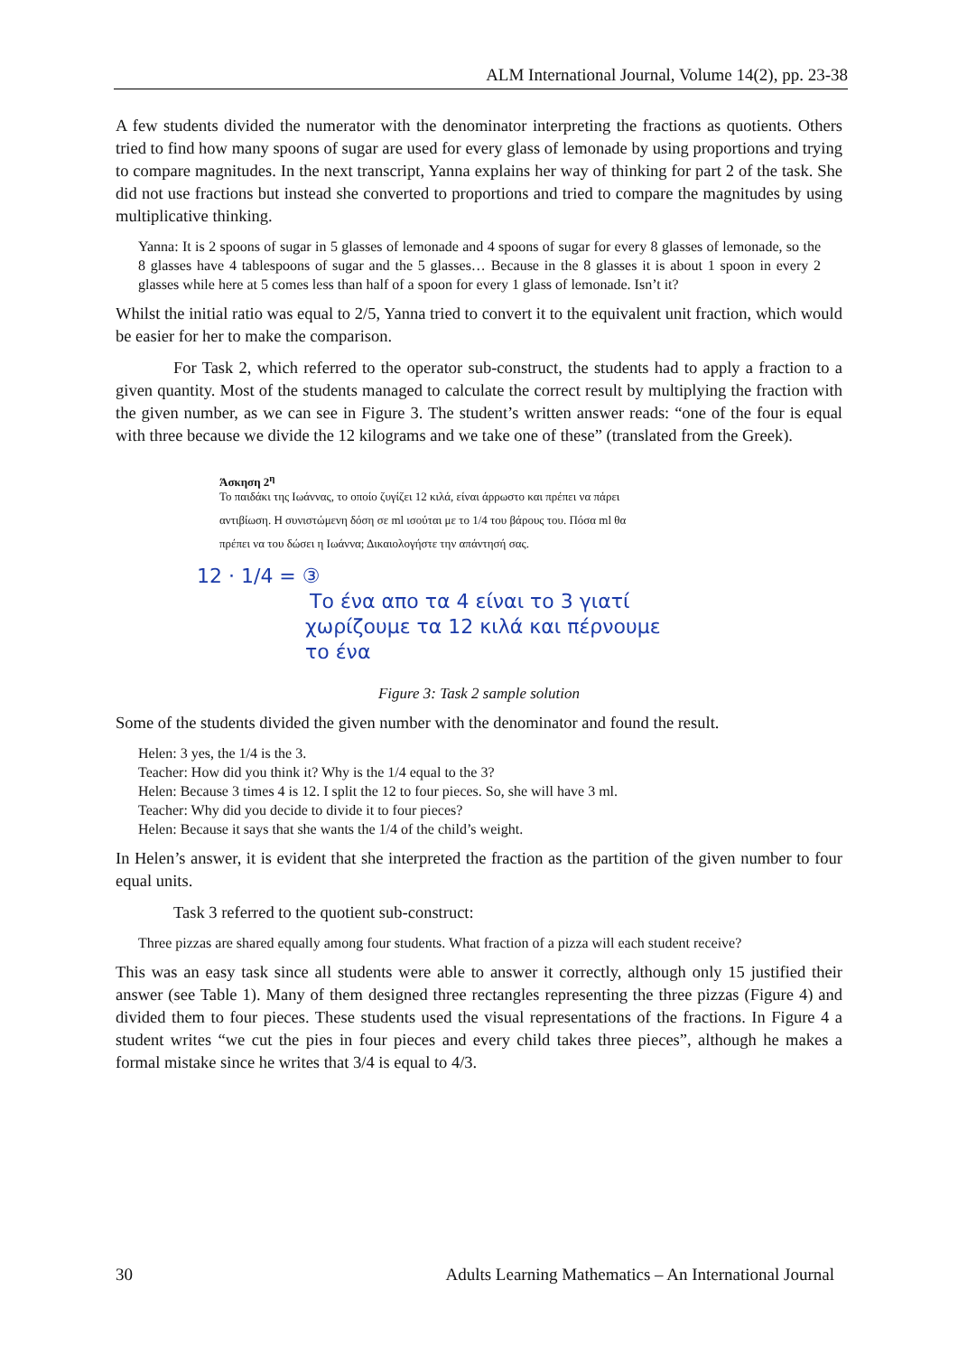ALM International Journal, Volume 14(2), pp. 23-38
A few students divided the numerator with the denominator interpreting the fractions as quotients. Others tried to find how many spoons of sugar are used for every glass of lemonade by using proportions and trying to compare magnitudes. In the next transcript, Yanna explains her way of thinking for part 2 of the task. She did not use fractions but instead she converted to proportions and tried to compare the magnitudes by using multiplicative thinking.
Yanna: It is 2 spoons of sugar in 5 glasses of lemonade and 4 spoons of sugar for every 8 glasses of lemonade, so the 8 glasses have 4 tablespoons of sugar and the 5 glasses… Because in the 8 glasses it is about 1 spoon in every 2 glasses while here at 5 comes less than half of a spoon for every 1 glass of lemonade. Isn’t it?
Whilst the initial ratio was equal to 2/5, Yanna tried to convert it to the equivalent unit fraction, which would be easier for her to make the comparison.
For Task 2, which referred to the operator sub-construct, the students had to apply a fraction to a given quantity. Most of the students managed to calculate the correct result by multiplying the fraction with the given number, as we can see in Figure 3. The student’s written answer reads: “one of the four is equal with three because we divide the 12 kilograms and we take one of these” (translated from the Greek).
Άσκηση 2<sup>η</sup>
Το παιδάκι της Ιωάννας, το οποίο ζυγίζει 12 κιλά, είναι άρρωστο και πρέπει να πάρει
αντιβίωση. Η συνιστώμενη δόση σε ml ισούται με το 1/4 του βάρους του. Πόσα ml θα
πρέπει να του δώσει η Ιωάννα; Δικαιολογήστε την απάντησή σας.
12 · 1/4 = ③
Το ένα απο τα 4 είναι το 3 γιατί
χωρίζουμε τα 12 κιλά και πέρνουμε
το ένα
Figure 3: Task 2 sample solution
Some of the students divided the given number with the denominator and found the result.
Helen: 3 yes, the 1/4 is the 3.
Teacher: How did you think it? Why is the 1/4 equal to the 3?
Helen: Because 3 times 4 is 12. I split the 12 to four pieces. So, she will have 3 ml.
Teacher: Why did you decide to divide it to four pieces?
Helen: Because it says that she wants the 1/4 of the child’s weight.
In Helen’s answer, it is evident that she interpreted the fraction as the partition of the given number to four equal units.
Task 3 referred to the quotient sub-construct:
Three pizzas are shared equally among four students. What fraction of a pizza will each student receive?
This was an easy task since all students were able to answer it correctly, although only 15 justified their answer (see Table 1). Many of them designed three rectangles representing the three pizzas (Figure 4) and divided them to four pieces. These students used the visual representations of the fractions. In Figure 4 a student writes “we cut the pies in four pieces and every child takes three pieces”, although he makes a formal mistake since he writes that 3/4 is equal to 4/3.
30 Adults Learning Mathematics – An International Journal